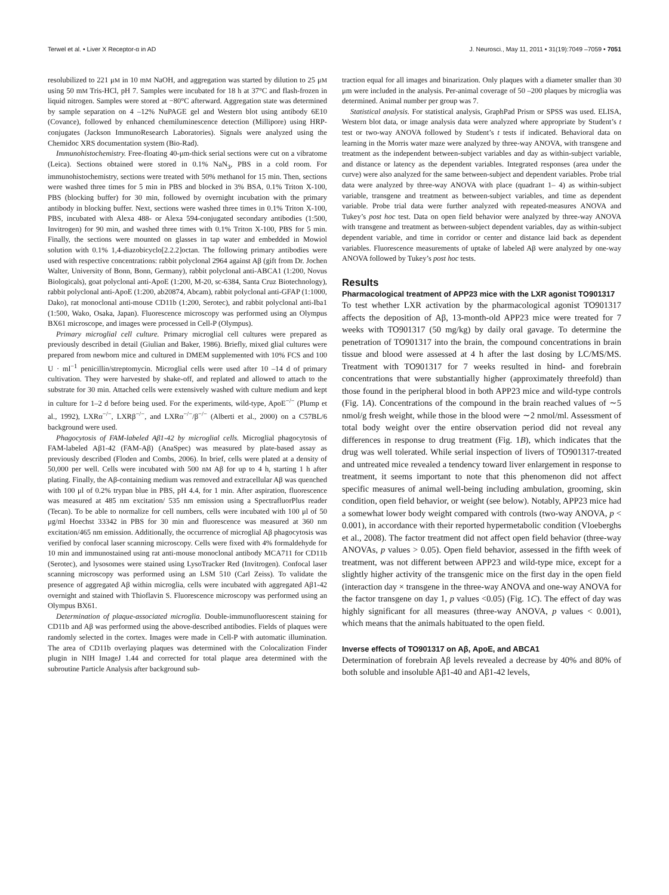Terwel et al. • Liver X Receptor-α in AD J. Neurosci., May 11, 2011 • 31(19):7049 –7059 • 7051
resolubilized to 221 μM in 10 mM NaOH, and aggregation was started by dilution to 25 μM using 50 mM Tris-HCl, pH 7. Samples were incubated for 18 h at 37°C and flash-frozen in liquid nitrogen. Samples were stored at −80°C afterward. Aggregation state was determined by sample separation on 4 –12% NuPAGE gel and Western blot using antibody 6E10 (Covance), followed by enhanced chemiluminescence detection (Millipore) using HRP-conjugates (Jackson ImmunoResearch Laboratories). Signals were analyzed using the Chemidoc XRS documentation system (Bio-Rad).
Immunohistochemistry. Free-floating 40-μm-thick serial sections were cut on a vibratome (Leica). Sections obtained were stored in 0.1% NaN<sub>3</sub>, PBS in a cold room. For immunohistochemistry, sections were treated with 50% methanol for 15 min. Then, sections were washed three times for 5 min in PBS and blocked in 3% BSA, 0.1% Triton X-100, PBS (blocking buffer) for 30 min, followed by overnight incubation with the primary antibody in blocking buffer. Next, sections were washed three times in 0.1% Triton X-100, PBS, incubated with Alexa 488- or Alexa 594-conjugated secondary antibodies (1:500, Invitrogen) for 90 min, and washed three times with 0.1% Triton X-100, PBS for 5 min. Finally, the sections were mounted on glasses in tap water and embedded in Mowiol solution with 0.1% 1,4-diazobicyclo[2.2.2]octan. The following primary antibodies were used with respective concentrations: rabbit polyclonal 2964 against Aβ (gift from Dr. Jochen Walter, University of Bonn, Bonn, Germany), rabbit polyclonal anti-ABCA1 (1:200, Novus Biologicals), goat polyclonal anti-ApoE (1:200, M-20, sc-6384, Santa Cruz Biotechnology), rabbit polyclonal anti-ApoE (1:200, ab20874, Abcam), rabbit polyclonal anti-GFAP (1:1000, Dako), rat monoclonal anti-mouse CD11b (1:200, Serotec), and rabbit polyclonal anti-Iba1 (1:500, Wako, Osaka, Japan). Fluorescence microscopy was performed using an Olympus BX61 microscope, and images were processed in Cell-P (Olympus).
Primary microglial cell culture. Primary microglial cell cultures were prepared as previously described in detail (Giulian and Baker, 1986). Briefly, mixed glial cultures were prepared from newborn mice and cultured in DMEM supplemented with 10% FCS and 100 U · ml<sup>−1</sup> penicillin/streptomycin. Microglial cells were used after 10 –14 d of primary cultivation. They were harvested by shake-off, and replated and allowed to attach to the substrate for 30 min. Attached cells were extensively washed with culture medium and kept in culture for 1–2 d before being used. For the experiments, wild-type, ApoE<sup>−/−</sup> (Plump et al., 1992), LXRα<sup>−/−</sup>, LXRβ<sup>−/−</sup>, and LXRα<sup>−/−</sup>/β<sup>−/−</sup> (Alberti et al., 2000) on a C57BL/6 background were used.
Phagocytosis of FAM-labeled Aβ1-42 by microglial cells. Microglial phagocytosis of FAM-labeled Aβ1-42 (FAM-Aβ) (AnaSpec) was measured by plate-based assay as previously described (Floden and Combs, 2006). In brief, cells were plated at a density of 50,000 per well. Cells were incubated with 500 nM Aβ for up to 4 h, starting 1 h after plating. Finally, the Aβ-containing medium was removed and extracellular Aβ was quenched with 100 μl of 0.2% trypan blue in PBS, pH 4.4, for 1 min. After aspiration, fluorescence was measured at 485 nm excitation/ 535 nm emission using a SpectrafluorPlus reader (Tecan). To be able to normalize for cell numbers, cells were incubated with 100 μl of 50 μg/ml Hoechst 33342 in PBS for 30 min and fluorescence was measured at 360 nm excitation/465 nm emission. Additionally, the occurrence of microglial Aβ phagocytosis was verified by confocal laser scanning microscopy. Cells were fixed with 4% formaldehyde for 10 min and immunostained using rat anti-mouse monoclonal antibody MCA711 for CD11b (Serotec), and lysosomes were stained using LysoTracker Red (Invitrogen). Confocal laser scanning microscopy was performed using an LSM 510 (Carl Zeiss). To validate the presence of aggregated Aβ within microglia, cells were incubated with aggregated Aβ1-42 overnight and stained with Thioflavin S. Fluorescence microscopy was performed using an Olympus BX61.
Determination of plaque-associated microglia. Double-immunofluorescent staining for CD11b and Aβ was performed using the above-described antibodies. Fields of plaques were randomly selected in the cortex. Images were made in Cell-P with automatic illumination. The area of CD11b overlaying plaques was determined with the Colocalization Finder plugin in NIH ImageJ 1.44 and corrected for total plaque area determined with the subroutine Particle Analysis after background sub-
traction equal for all images and binarization. Only plaques with a diameter smaller than 30 μm were included in the analysis. Per-animal coverage of 50 –200 plaques by microglia was determined. Animal number per group was 7.
Statistical analysis. For statistical analysis, GraphPad Prism or SPSS was used. ELISA, Western blot data, or image analysis data were analyzed where appropriate by Student’s t test or two-way ANOVA followed by Student’s t tests if indicated. Behavioral data on learning in the Morris water maze were analyzed by three-way ANOVA, with transgene and treatment as the independent between-subject variables and day as within-subject variable, and distance or latency as the dependent variables. Integrated responses (area under the curve) were also analyzed for the same between-subject and dependent variables. Probe trial data were analyzed by three-way ANOVA with place (quadrant 1– 4) as within-subject variable, transgene and treatment as between-subject variables, and time as dependent variable. Probe trial data were further analyzed with repeated-measures ANOVA and Tukey’s post hoc test. Data on open field behavior were analyzed by three-way ANOVA with transgene and treatment as between-subject dependent variables, day as within-subject dependent variable, and time in corridor or center and distance laid back as dependent variables. Fluorescence measurements of uptake of labeled Aβ were analyzed by one-way ANOVA followed by Tukey’s post hoc tests.
Results
Pharmacological treatment of APP23 mice with the LXR agonist TO901317
To test whether LXR activation by the pharmacological agonist TO901317 affects the deposition of Aβ, 13-month-old APP23 mice were treated for 7 weeks with TO901317 (50 mg/kg) by daily oral gavage. To determine the penetration of TO901317 into the brain, the compound concentrations in brain tissue and blood were assessed at 4 h after the last dosing by LC/MS/MS. Treatment with TO901317 for 7 weeks resulted in hind- and forebrain concentrations that were substantially higher (approximately threefold) than those found in the peripheral blood in both APP23 mice and wild-type controls (Fig. 1A). Concentrations of the compound in the brain reached values of ∼5 nmol/g fresh weight, while those in the blood were ∼2 nmol/ml. Assessment of total body weight over the entire observation period did not reveal any differences in response to drug treatment (Fig. 1B), which indicates that the drug was well tolerated. While serial inspection of livers of TO901317-treated and untreated mice revealed a tendency toward liver enlargement in response to treatment, it seems important to note that this phenomenon did not affect specific measures of animal well-being including ambulation, grooming, skin condition, open field behavior, or weight (see below). Notably, APP23 mice had a somewhat lower body weight compared with controls (two-way ANOVA, p < 0.001), in accordance with their reported hypermetabolic condition (Vloeberghs et al., 2008). The factor treatment did not affect open field behavior (three-way ANOVAs, p values > 0.05). Open field behavior, assessed in the fifth week of treatment, was not different between APP23 and wild-type mice, except for a slightly higher activity of the transgenic mice on the first day in the open field (interaction day × transgene in the three-way ANOVA and one-way ANOVA for the factor transgene on day 1, p values <0.05) (Fig. 1C). The effect of day was highly significant for all measures (three-way ANOVA, p values < 0.001), which means that the animals habituated to the open field.
Inverse effects of TO901317 on Aβ, ApoE, and ABCA1
Determination of forebrain Aβ levels revealed a decrease by 40% and 80% of both soluble and insoluble Aβ1-40 and Aβ1-42 levels,